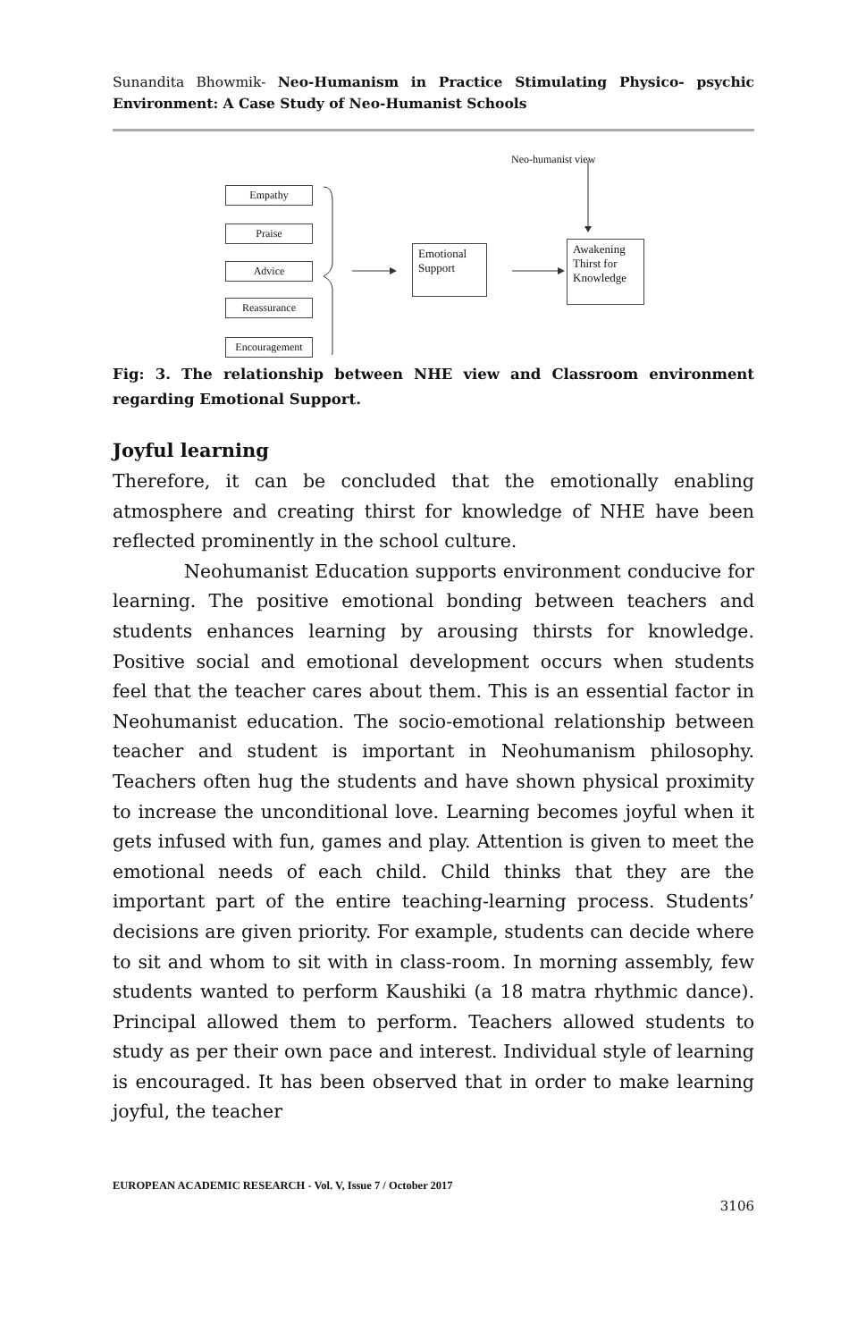Sunandita Bhowmik- Neo-Humanism in Practice Stimulating Physico- psychic Environment: A Case Study of Neo-Humanist Schools
Neo-humanist view
Empathy
Praise
Advice
Reassurance
Encouragement
Emotional Support
Awakening Thirst for Knowledge
Fig: 3. The relationship between NHE view and Classroom environment regarding Emotional Support.
Joyful learning
Therefore, it can be concluded that the emotionally enabling atmosphere and creating thirst for knowledge of NHE have been reflected prominently in the school culture.
Neohumanist Education supports environment conducive for learning. The positive emotional bonding between teachers and students enhances learning by arousing thirsts for knowledge. Positive social and emotional development occurs when students feel that the teacher cares about them. This is an essential factor in Neohumanist education. The socio-emotional relationship between teacher and student is important in Neohumanism philosophy. Teachers often hug the students and have shown physical proximity to increase the unconditional love. Learning becomes joyful when it gets infused with fun, games and play. Attention is given to meet the emotional needs of each child. Child thinks that they are the important part of the entire teaching-learning process. Students’ decisions are given priority. For example, students can decide where to sit and whom to sit with in class-room. In morning assembly, few students wanted to perform Kaushiki (a 18 matra rhythmic dance). Principal allowed them to perform. Teachers allowed students to study as per their own pace and interest. Individual style of learning is encouraged. It has been observed that in order to make learning joyful, the teacher
EUROPEAN ACADEMIC RESEARCH - Vol. V, Issue 7 / October 2017
3106